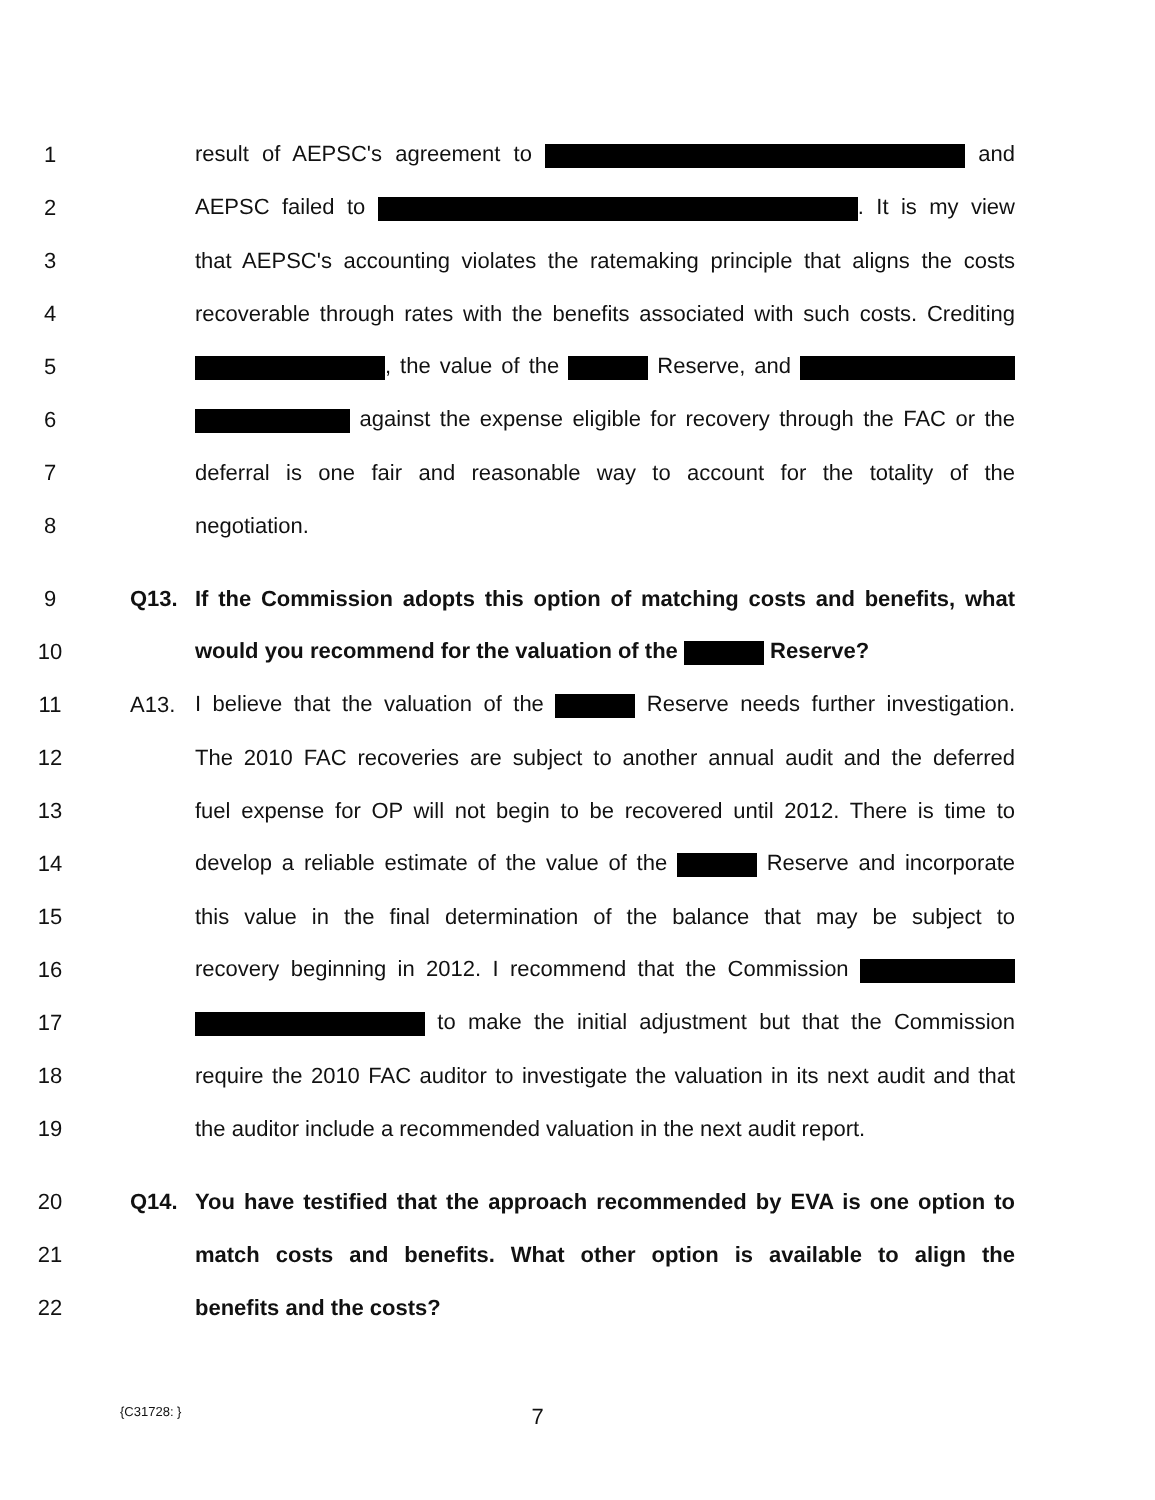1 result of AEPSC's agreement to and
2 AEPSC failed to . It is my view
3 that AEPSC's accounting violates the ratemaking principle that aligns the costs
4 recoverable through rates with the benefits associated with such costs. Crediting
5 , the value of the Reserve, and
6 against the expense eligible for recovery through the FAC or the
7 deferral is one fair and reasonable way to account for the totality of the
8 negotiation.
9 Q13. If the Commission adopts this option of matching costs and benefits, what
10 would you recommend for the valuation of the Reserve?
11 A13. I believe that the valuation of the Reserve needs further investigation.
12 The 2010 FAC recoveries are subject to another annual audit and the deferred
13 fuel expense for OP will not begin to be recovered until 2012. There is time to
14 develop a reliable estimate of the value of the Reserve and incorporate
15 this value in the final determination of the balance that may be subject to
16 recovery beginning in 2012. I recommend that the Commission
17 to make the initial adjustment but that the Commission
18 require the 2010 FAC auditor to investigate the valuation in its next audit and that
19 the auditor include a recommended valuation in the next audit report.
20 Q14. You have testified that the approach recommended by EVA is one option to
21 match costs and benefits. What other option is available to align the
22 benefits and the costs?
{C31728: } 7